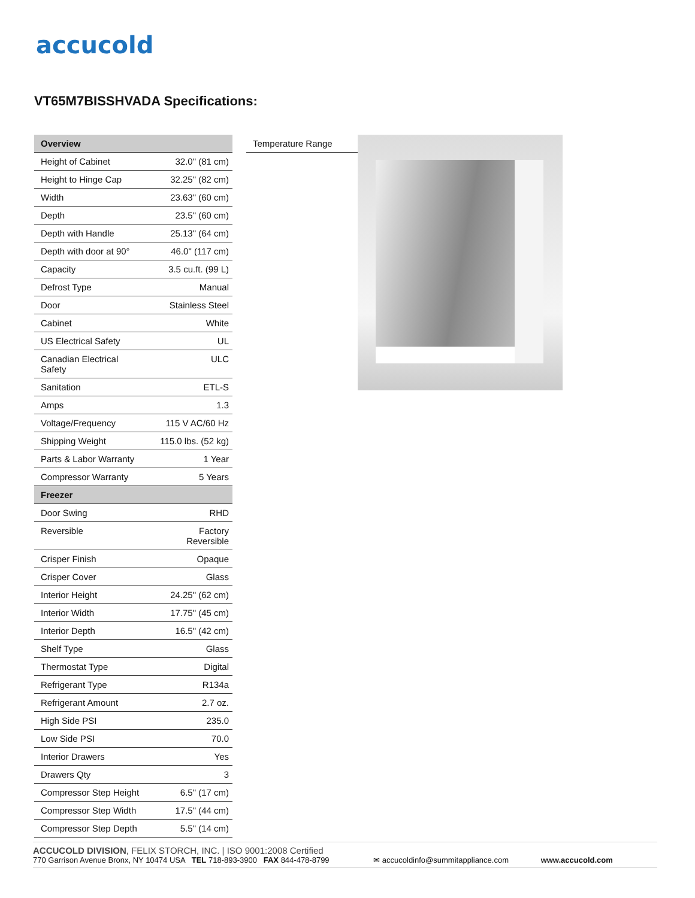accucold
VT65M7BISSHVADA Specifications:
| Overview | |
| --- | --- |
| Height of Cabinet | 32.0" (81 cm) |
| Height to Hinge Cap | 32.25" (82 cm) |
| Width | 23.63" (60 cm) |
| Depth | 23.5" (60 cm) |
| Depth with Handle | 25.13" (64 cm) |
| Depth with door at 90° | 46.0" (117 cm) |
| Capacity | 3.5 cu.ft. (99 L) |
| Defrost Type | Manual |
| Door | Stainless Steel |
| Cabinet | White |
| US Electrical Safety | UL |
| Canadian Electrical Safety | ULC |
| Sanitation | ETL-S |
| Amps | 1.3 |
| Voltage/Frequency | 115 V AC/60 Hz |
| Shipping Weight | 115.0 lbs. (52 kg) |
| Parts & Labor Warranty | 1 Year |
| Compressor Warranty | 5 Years |
| Freezer | |
| Door Swing | RHD |
| Reversible | Factory Reversible |
| Crisper Finish | Opaque |
| Crisper Cover | Glass |
| Interior Height | 24.25" (62 cm) |
| Interior Width | 17.75" (45 cm) |
| Interior Depth | 16.5" (42 cm) |
| Shelf Type | Glass |
| Thermostat Type | Digital |
| Refrigerant Type | R134a |
| Refrigerant Amount | 2.7 oz. |
| High Side PSI | 235.0 |
| Low Side PSI | 70.0 |
| Interior Drawers | Yes |
| Drawers Qty | 3 |
| Compressor Step Height | 6.5" (17 cm) |
| Compressor Step Width | 17.5" (44 cm) |
| Compressor Step Depth | 5.5" (14 cm) |
Temperature Range
ACCUCOLD DIVISION, FELIX STORCH, INC. | ISO 9001:2008 Certified
770 Garrison Avenue Bronx, NY 10474 USA TEL 718-893-3900 FAX 844-478-8799 ✉ accucoldinfo@summitappliance.com www.accucold.com